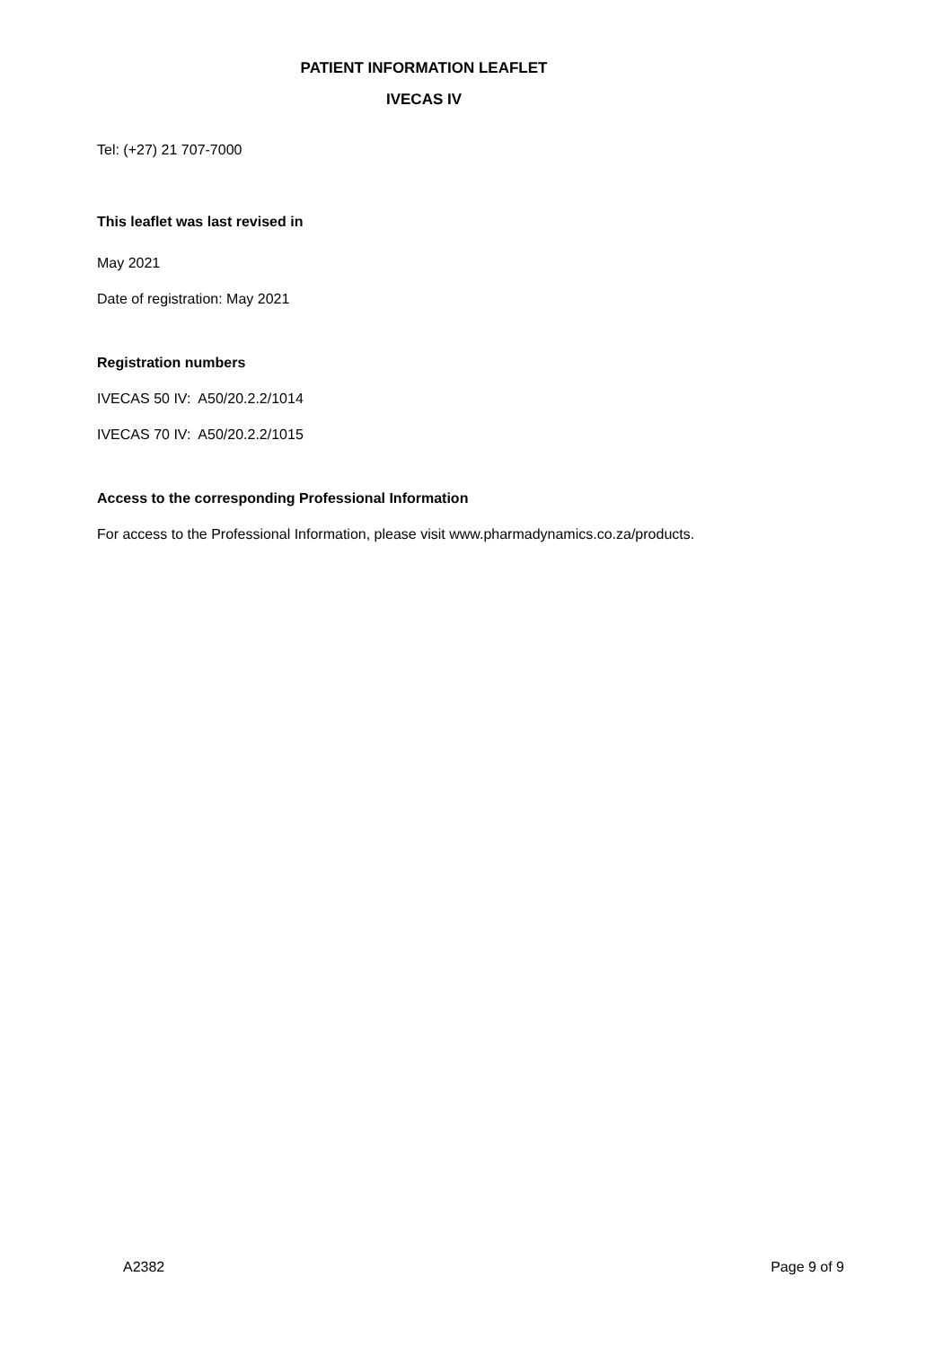PATIENT INFORMATION LEAFLET
IVECAS IV
Tel: (+27) 21 707-7000
This leaflet was last revised in
May 2021
Date of registration: May 2021
Registration numbers
IVECAS 50 IV: A50/20.2.2/1014
IVECAS 70 IV: A50/20.2.2/1015
Access to the corresponding Professional Information
For access to the Professional Information, please visit www.pharmadynamics.co.za/products.
A2382 Page 9 of 9